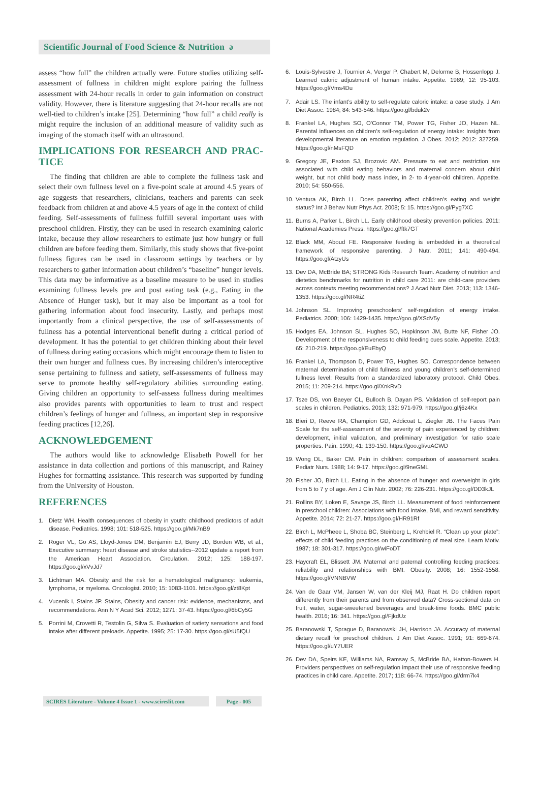Scientific Journal of Food Science & Nutrition ə
assess “how full” the children actually were. Future studies utilizing self-assessment of fullness in children might explore pairing the fullness assessment with 24-hour recalls in order to gain information on construct validity. However, there is literature suggesting that 24-hour recalls are not well-tied to children’s intake [25]. Determining “how full” a child really is might require the inclusion of an additional measure of validity such as imaging of the stomach itself with an ultrasound.
IMPLICATIONS FOR RESEARCH AND PRAC-TICE
The finding that children are able to complete the fullness task and select their own fullness level on a five-point scale at around 4.5 years of age suggests that researchers, clinicians, teachers and parents can seek feedback from children at and above 4.5 years of age in the context of child feeding. Self-assessments of fullness fulfill several important uses with preschool children. Firstly, they can be used in research examining caloric intake, because they allow researchers to estimate just how hungry or full children are before feeding them. Similarly, this study shows that five-point fullness figures can be used in classroom settings by teachers or by researchers to gather information about children’s “baseline” hunger levels. This data may be informative as a baseline measure to be used in studies examining fullness levels pre and post eating task (e.g., Eating in the Absence of Hunger task), but it may also be important as a tool for gathering information about food insecurity. Lastly, and perhaps most importantly from a clinical perspective, the use of self-assessments of fullness has a potential interventional benefit during a critical period of development. It has the potential to get children thinking about their level of fullness during eating occasions which might encourage them to listen to their own hunger and fullness cues. By increasing children’s interoceptive sense pertaining to fullness and satiety, self-assessments of fullness may serve to promote healthy self-regulatory abilities surrounding eating. Giving children an opportunity to self-assess fullness during mealtimes also provides parents with opportunities to learn to trust and respect children’s feelings of hunger and fullness, an important step in responsive feeding practices [12,26].
ACKNOWLEDGEMENT
The authors would like to acknowledge Elisabeth Powell for her assistance in data collection and portions of this manuscript, and Rainey Hughes for formatting assistance. This research was supported by funding from the University of Houston.
REFERENCES
1. Dietz WH. Health consequences of obesity in youth: childhood predictors of adult disease. Pediatrics. 1998; 101: 518-525. https://goo.gl/Mk7nB9
2. Roger VL, Go AS, Lloyd-Jones DM, Benjamin EJ, Berry JD, Borden WB, et al., Executive summary: heart disease and stroke statistics--2012 update a report from the American Heart Association. Circulation. 2012; 125: 188-197. https://goo.gl/xVvJd7
3. Lichtman MA. Obesity and the risk for a hematological malignancy: leukemia, lymphoma, or myeloma. Oncologist. 2010; 15: 1083-1101. https://goo.gl/zt8Kpt
4. Vucenik I, Stains JP. Stains, Obesity and cancer risk: evidence, mechanisms, and recommendations. Ann N Y Acad Sci. 2012; 1271: 37-43. https://goo.gl/6bCy5G
5. Porrini M, Crovetti R, Testolin G, Silva S. Evaluation of satiety sensations and food intake after different preloads. Appetite. 1995; 25: 17-30. https://goo.gl/sU5fQU
6. Louis-Sylvestre J, Tournier A, Verger P, Chabert M, Delorme B, Hossenlopp J. Learned caloric adjustment of human intake. Appetite. 1989; 12: 95-103. https://goo.gl/Vms4Du
7. Adair LS. The infant’s ability to self-regulate caloric intake: a case study. J Am Diet Assoc. 1984; 84: 543-546. https://goo.gl/bduk2v
8. Frankel LA, Hughes SO, O’Connor TM, Power TG, Fisher JO, Hazen NL. Parental influences on children’s self-regulation of energy intake: Insights from developmental literature on emotion regulation. J Obes. 2012; 2012: 327259. https://goo.gl/nMsFQD
9. Gregory JE, Paxton SJ, Brozovic AM. Pressure to eat and restriction are associated with child eating behaviors and maternal concern about child weight, but not child body mass index, in 2- to 4-year-old children. Appetite. 2010; 54: 550-556.
10. Ventura AK, Birch LL. Does parenting affect children’s eating and weight status? Int J Behav Nutr Phys Act. 2008; 5: 15. https://goo.gl/Pyg7XC
11. Burns A, Parker L, Birch LL. Early childhood obesity prevention policies. 2011: National Academies Press. https://goo.gl/ftk7GT
12. Black MM, Aboud FE. Responsive feeding is embedded in a theoretical framework of responsive parenting. J Nutr. 2011; 141: 490-494. https://goo.gl/AtzyUs
13. Dev DA, McBride BA; STRONG Kids Research Team. Academy of nutrition and dietetics benchmarks for nutrition in child care 2011: are child-care providers across contexts meeting recommendations? J Acad Nutr Diet. 2013; 113: 1346-1353. https://goo.gl/NR4tiZ
14. Johnson SL. Improving preschoolers’ self-regulation of energy intake. Pediatrics. 2000; 106: 1429-1435. https://goo.gl/XSdV5y
15. Hodges EA, Johnson SL, Hughes SO, Hopkinson JM, Butte NF, Fisher JO. Development of the responsiveness to child feeding cues scale. Appetite. 2013; 65: 210-219. https://goo.gl/EuEbyQ
16. Frankel LA, Thompson D, Power TG, Hughes SO. Correspondence between maternal determination of child fullness and young children’s self-determined fullness level: Results from a standardized laboratory protocol. Child Obes. 2015; 11: 209-214. https://goo.gl/XnkRvD
17. Tsze DS, von Baeyer CL, Bulloch B, Dayan PS. Validation of self-report pain scales in children. Pediatrics. 2013; 132: 971-979. https://goo.gl/j6z4Kx
18. Bieri D, Reeve RA, Champion GD, Addicoat L, Ziegler JB. The Faces Pain Scale for the self-assessment of the severity of pain experienced by children: development, initial validation, and preliminary investigation for ratio scale properties. Pain. 1990; 41: 139-150. https://goo.gl/vuACWD
19. Wong DL, Baker CM. Pain in children: comparison of assessment scales. Pediatr Nurs. 1988; 14: 9-17. https://goo.gl/9neGML
20. Fisher JO, Birch LL. Eating in the absence of hunger and overweight in girls from 5 to 7 y of age. Am J Clin Nutr. 2002; 76: 226-231. https://goo.gl/DD3kJL
21. Rollins BY, Loken E, Savage JS, Birch LL. Measurement of food reinforcement in preschool children: Associations with food intake, BMI, and reward sensitivity. Appetite. 2014; 72: 21-27. https://goo.gl/HR91Rf
22. Birch L, McPheee L, Shoba BC, Steinberg L, Krehbiel R. “Clean up your plate”: effects of child feeding practices on the conditioning of meal size. Learn Motiv. 1987; 18: 301-317. https://goo.gl/wiFoDT
23. Haycraft EL, Blissett JM. Maternal and paternal controlling feeding practices: reliability and relationships with BMI. Obesity. 2008; 16: 1552-1558. https://goo.gl/VNNBVW
24. Van de Gaar VM, Jansen W, van der Kleij MJ, Raat H. Do children report differently from their parents and from observed data? Cross-sectional data on fruit, water, sugar-sweetened beverages and break-time foods. BMC public health. 2016; 16: 341. https://goo.gl/FjkdUz
25. Baranowski T, Sprague D, Baranowski JH, Harrison JA. Accuracy of maternal dietary recall for preschool children. J Am Diet Assoc. 1991; 91: 669-674. https://goo.gl/uY7UER
26. Dev DA, Speirs KE, Williams NA, Ramsay S, McBride BA, Hatton-Bowers H. Providers perspectives on self-regulation impact their use of responsive feeding practices in child care. Appetite. 2017; 118: 66-74. https://goo.gl/drm7k4
SCIRES Literature - Volume 4 Issue 1 - www.scireslit.com
Page - 005